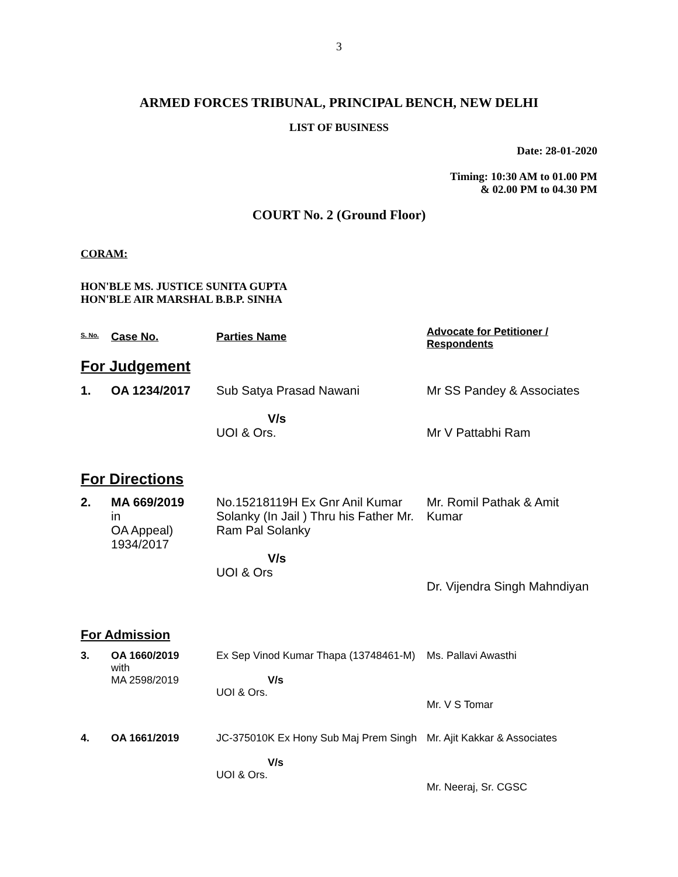3
ARMED FORCES TRIBUNAL, PRINCIPAL BENCH, NEW DELHI
LIST OF BUSINESS
Date: 28-01-2020
Timing: 10:30 AM to 01.00 PM
& 02.00 PM to 04.30 PM
COURT No. 2 (Ground Floor)
CORAM:
HON'BLE MS. JUSTICE SUNITA GUPTA
HON'BLE AIR MARSHAL B.B.P. SINHA
| S. No. | Case No. | Parties Name | Advocate for Petitioner / Respondents |
| --- | --- | --- | --- |
| For Judgement | | | |
| 1. | OA 1234/2017 | Sub Satya Prasad Nawani V/s UOI & Ors. | Mr SS Pandey & Associates Mr V Pattabhi Ram |
| For Directions | | | |
| 2. | MA 669/2019 in OA Appeal) 1934/2017 | No.15218119H Ex Gnr Anil Kumar Solanky (In Jail ) Thru his Father Mr. Ram Pal Solanky V/s UOI & Ors | Mr. Romil Pathak & Amit Kumar Dr. Vijendra Singh Mahndiyan |
| For Admission | | | |
| 3. | OA 1660/2019 with MA 2598/2019 | Ex Sep Vinod Kumar Thapa (13748461-M) V/s UOI & Ors. | Ms. Pallavi Awasthi Mr. V S Tomar |
| 4. | OA 1661/2019 | JC-375010K Ex Hony Sub Maj Prem Singh V/s UOI & Ors. | Mr. Ajit Kakkar & Associates Mr. Neeraj, Sr. CGSC |